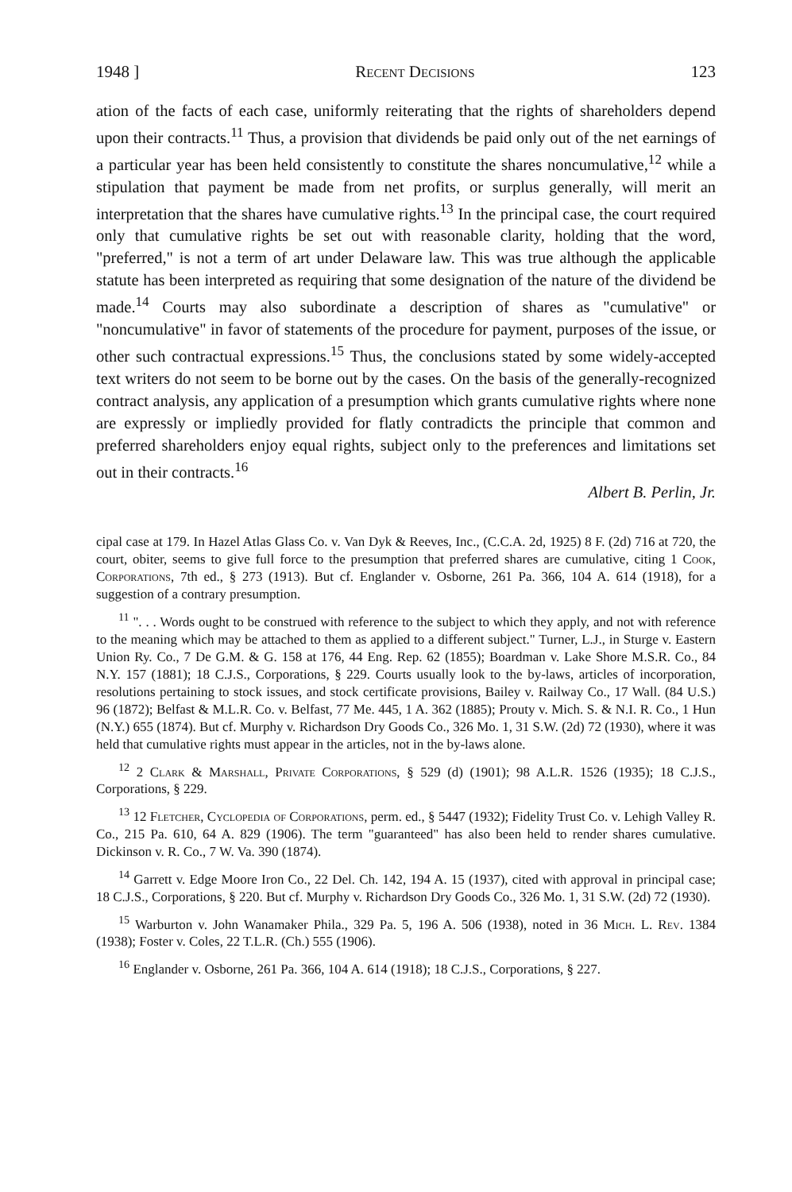1948 ] Recent Decisions 123
ation of the facts of each case, uniformly reiterating that the rights of share­holders depend upon their contracts.<sup>11</sup> Thus, a provision that dividends be paid only out of the net earnings of a particular year has been held consistently to constitute the shares noncumulative,<sup>12</sup> while a stipulation that payment be made from net profits, or surplus generally, will merit an interpretation that the shares have cumulative rights.<sup>13</sup> In the principal case, the court required only that cumulative rights be set out with reasonable clarity, holding that the word, "preferred," is not a term of art under Delaware law. This was true although the applicable statute has been interpreted as requiring that some designation of the nature of the dividend be made.<sup>14</sup> Courts may also subordinate a descrip­tion of shares as "cumulative" or "noncumulative" in favor of statements of the procedure for payment, purposes of the issue, or other such contractual expressions.<sup>15</sup> Thus, the conclusions stated by some widely-accepted text writers do not seem to be borne out by the cases. On the basis of the generally-recognized contract analysis, any application of a presumption which grants cumulative rights where none are expressly or impliedly provided for flatly con­tradicts the principle that common and preferred shareholders enjoy equal rights, subject only to the preferences and limitations set out in their contracts.<sup>16</sup>
Albert B. Perlin, Jr.
cipal case at 179. In Hazel Atlas Glass Co. v. Van Dyk & Reeves, Inc., (C.C.A. 2d, 1925) 8 F. (2d) 716 at 720, the court, obiter, seems to give full force to the pre­sumption that preferred shares are cumulative, citing 1 Cook, Corporations, 7th ed., § 273 (1913). But cf. Englander v. Osborne, 261 Pa. 366, 104 A. 614 (1918), for a suggestion of a contrary presumption.
<sup>11</sup> ". . . Words ought to be construed with reference to the subject to which they apply, and not with reference to the meaning which may be attached to them as applied to a different subject." Turner, L.J., in Sturge v. Eastern Union Ry. Co., 7 De G.M. & G. 158 at 176, 44 Eng. Rep. 62 (1855); Boardman v. Lake Shore M.S.R. Co., 84 N.Y. 157 (1881); 18 C.J.S., Corporations, § 229. Courts usually look to the by-laws, articles of incorporation, resolutions pertaining to stock issues, and stock certificate provisions, Bailey v. Railway Co., 17 Wall. (84 U.S.) 96 (1872); Belfast & M.L.R. Co. v. Belfast, 77 Me. 445, 1 A. 362 (1885); Prouty v. Mich. S. & N.I. R. Co., 1 Hun (N.Y.) 655 (1874). But cf. Murphy v. Richardson Dry Goods Co., 326 Mo. 1, 31 S.W. (2d) 72 (1930), where it was held that cumulative rights must appear in the articles, not in the by-laws alone.
<sup>12</sup> 2 Clark & Marshall, Private Corporations, § 529 (d) (1901); 98 A.L.R. 1526 (1935); 18 C.J.S., Corporations, § 229.
<sup>13</sup> 12 Fletcher, Cyclopedia of Corporations, perm. ed., § 5447 (1932); Fidelity Trust Co. v. Lehigh Valley R. Co., 215 Pa. 610, 64 A. 829 (1906). The term "guaranteed" has also been held to render shares cumulative. Dickinson v. R. Co., 7 W. Va. 390 (1874).
<sup>14</sup> Garrett v. Edge Moore Iron Co., 22 Del. Ch. 142, 194 A. 15 (1937), cited with approval in principal case; 18 C.J.S., Corporations, § 220. But cf. Murphy v. Richardson Dry Goods Co., 326 Mo. 1, 31 S.W. (2d) 72 (1930).
<sup>15</sup> Warburton v. John Wanamaker Phila., 329 Pa. 5, 196 A. 506 (1938), noted in 36 Mich. L. Rev. 1384 (1938); Foster v. Coles, 22 T.L.R. (Ch.) 555 (1906).
<sup>16</sup> Englander v. Osborne, 261 Pa. 366, 104 A. 614 (1918); 18 C.J.S., Corpora­tions, § 227.